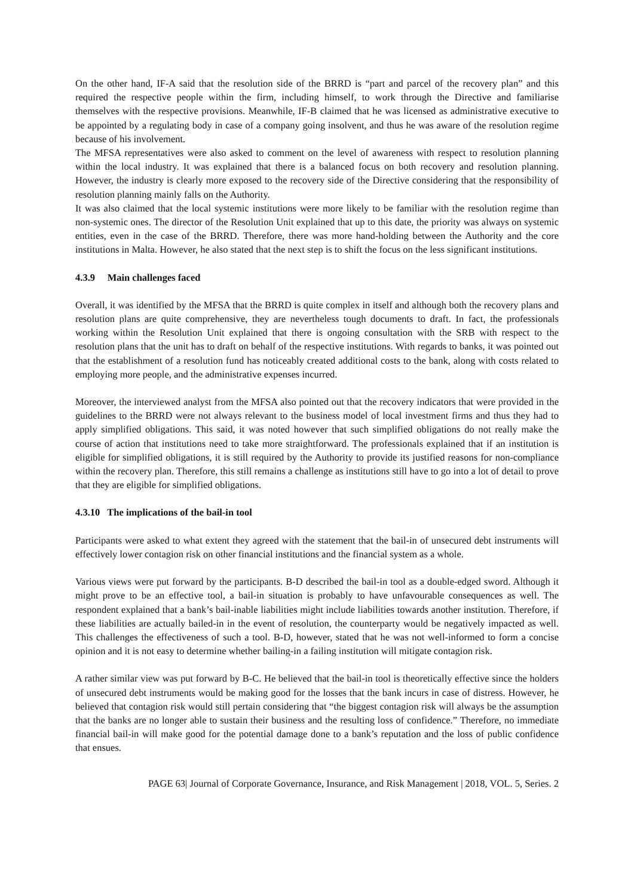On the other hand, IF-A said that the resolution side of the BRRD is “part and parcel of the recovery plan” and this required the respective people within the firm, including himself, to work through the Directive and familiarise themselves with the respective provisions. Meanwhile, IF-B claimed that he was licensed as administrative executive to be appointed by a regulating body in case of a company going insolvent, and thus he was aware of the resolution regime because of his involvement.
The MFSA representatives were also asked to comment on the level of awareness with respect to resolution planning within the local industry. It was explained that there is a balanced focus on both recovery and resolution planning. However, the industry is clearly more exposed to the recovery side of the Directive considering that the responsibility of resolution planning mainly falls on the Authority.
It was also claimed that the local systemic institutions were more likely to be familiar with the resolution regime than non-systemic ones. The director of the Resolution Unit explained that up to this date, the priority was always on systemic entities, even in the case of the BRRD. Therefore, there was more hand-holding between the Authority and the core institutions in Malta. However, he also stated that the next step is to shift the focus on the less significant institutions.
4.3.9 Main challenges faced
Overall, it was identified by the MFSA that the BRRD is quite complex in itself and although both the recovery plans and resolution plans are quite comprehensive, they are nevertheless tough documents to draft. In fact, the professionals working within the Resolution Unit explained that there is ongoing consultation with the SRB with respect to the resolution plans that the unit has to draft on behalf of the respective institutions. With regards to banks, it was pointed out that the establishment of a resolution fund has noticeably created additional costs to the bank, along with costs related to employing more people, and the administrative expenses incurred.
Moreover, the interviewed analyst from the MFSA also pointed out that the recovery indicators that were provided in the guidelines to the BRRD were not always relevant to the business model of local investment firms and thus they had to apply simplified obligations. This said, it was noted however that such simplified obligations do not really make the course of action that institutions need to take more straightforward. The professionals explained that if an institution is eligible for simplified obligations, it is still required by the Authority to provide its justified reasons for non-compliance within the recovery plan. Therefore, this still remains a challenge as institutions still have to go into a lot of detail to prove that they are eligible for simplified obligations.
4.3.10 The implications of the bail-in tool
Participants were asked to what extent they agreed with the statement that the bail-in of unsecured debt instruments will effectively lower contagion risk on other financial institutions and the financial system as a whole.
Various views were put forward by the participants. B-D described the bail-in tool as a double-edged sword. Although it might prove to be an effective tool, a bail-in situation is probably to have unfavourable consequences as well. The respondent explained that a bank’s bail-inable liabilities might include liabilities towards another institution. Therefore, if these liabilities are actually bailed-in in the event of resolution, the counterparty would be negatively impacted as well. This challenges the effectiveness of such a tool. B-D, however, stated that he was not well-informed to form a concise opinion and it is not easy to determine whether bailing-in a failing institution will mitigate contagion risk.
A rather similar view was put forward by B-C. He believed that the bail-in tool is theoretically effective since the holders of unsecured debt instruments would be making good for the losses that the bank incurs in case of distress. However, he believed that contagion risk would still pertain considering that “the biggest contagion risk will always be the assumption that the banks are no longer able to sustain their business and the resulting loss of confidence.” Therefore, no immediate financial bail-in will make good for the potential damage done to a bank’s reputation and the loss of public confidence that ensues.
PAGE 63| Journal of Corporate Governance, Insurance, and Risk Management | 2018, VOL. 5, Series. 2